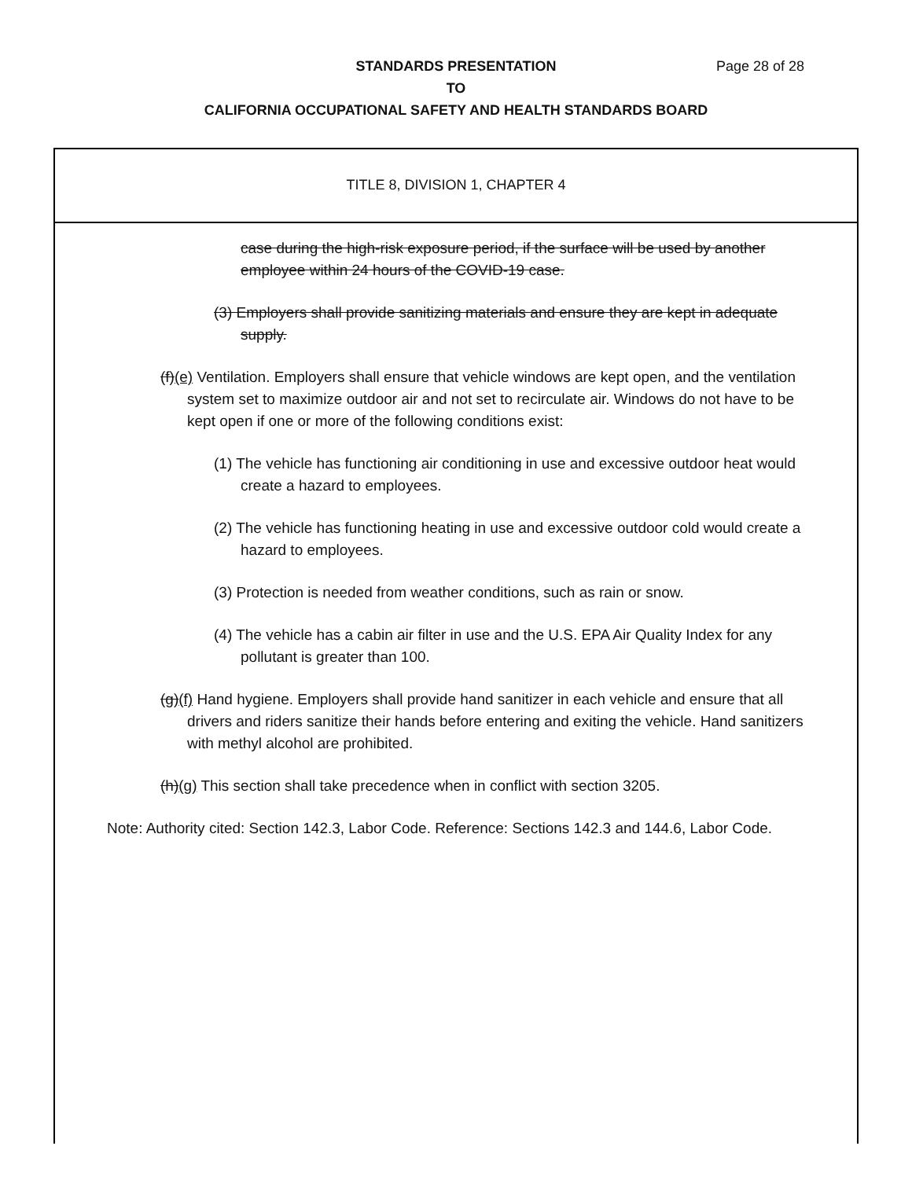Page 28 of 28
STANDARDS PRESENTATION
TO
CALIFORNIA OCCUPATIONAL SAFETY AND HEALTH STANDARDS BOARD
TITLE 8, DIVISION 1, CHAPTER 4
case during the high-risk exposure period, if the surface will be used by another employee within 24 hours of the COVID-19 case.
(3) Employers shall provide sanitizing materials and ensure they are kept in adequate supply.
(f)(e) Ventilation. Employers shall ensure that vehicle windows are kept open, and the ventilation system set to maximize outdoor air and not set to recirculate air. Windows do not have to be kept open if one or more of the following conditions exist:
(1) The vehicle has functioning air conditioning in use and excessive outdoor heat would create a hazard to employees.
(2) The vehicle has functioning heating in use and excessive outdoor cold would create a hazard to employees.
(3) Protection is needed from weather conditions, such as rain or snow.
(4) The vehicle has a cabin air filter in use and the U.S. EPA Air Quality Index for any pollutant is greater than 100.
(g)(f) Hand hygiene. Employers shall provide hand sanitizer in each vehicle and ensure that all drivers and riders sanitize their hands before entering and exiting the vehicle. Hand sanitizers with methyl alcohol are prohibited.
(h)(g) This section shall take precedence when in conflict with section 3205.
Note: Authority cited: Section 142.3, Labor Code. Reference: Sections 142.3 and 144.6, Labor Code.